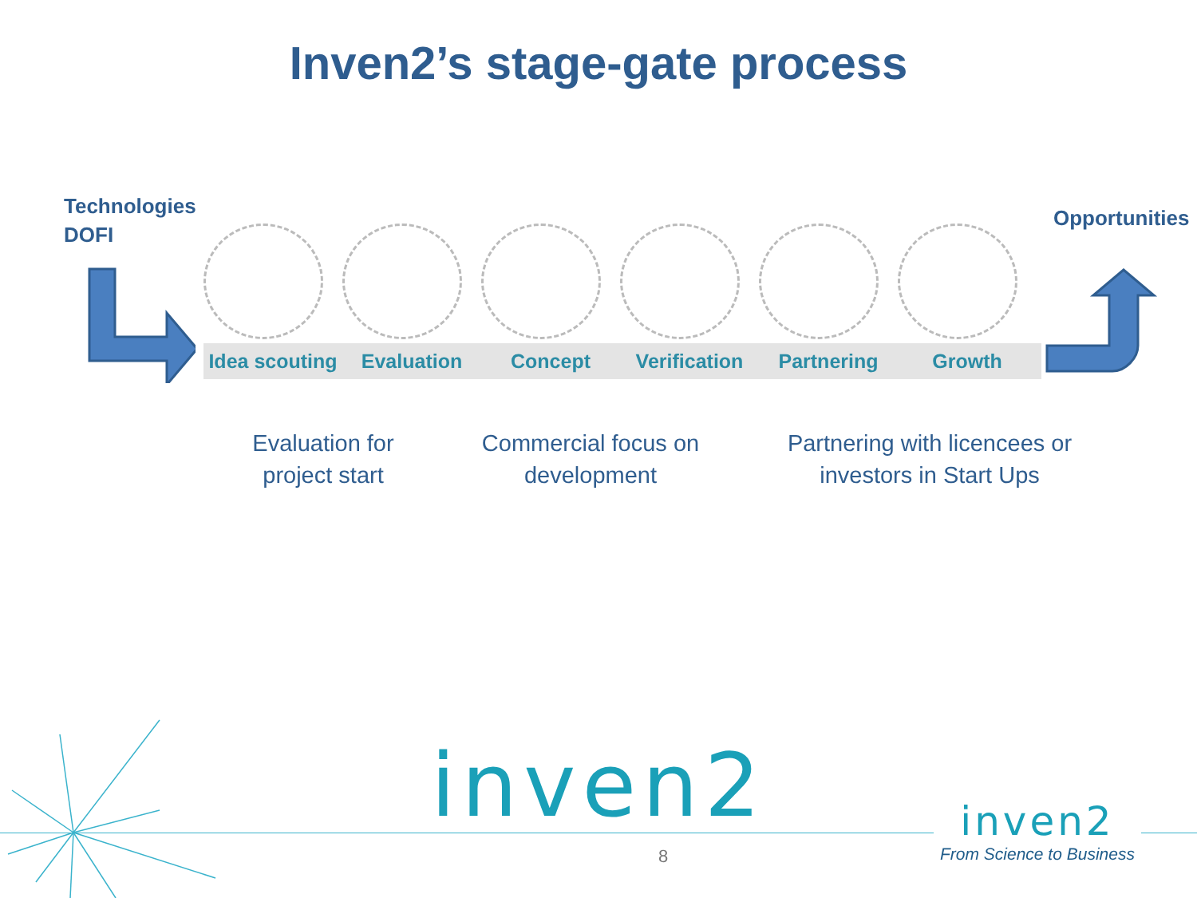Inven2’s stage-gate process
Technologies
DOFI
Idea scouting Evaluation Concept Verification Partnering Growth
Opportunities
Evaluation for project start
Commercial focus on development
Partnering with licencees or investors in Start Ups
inven2
8
inven2
From Science to Business